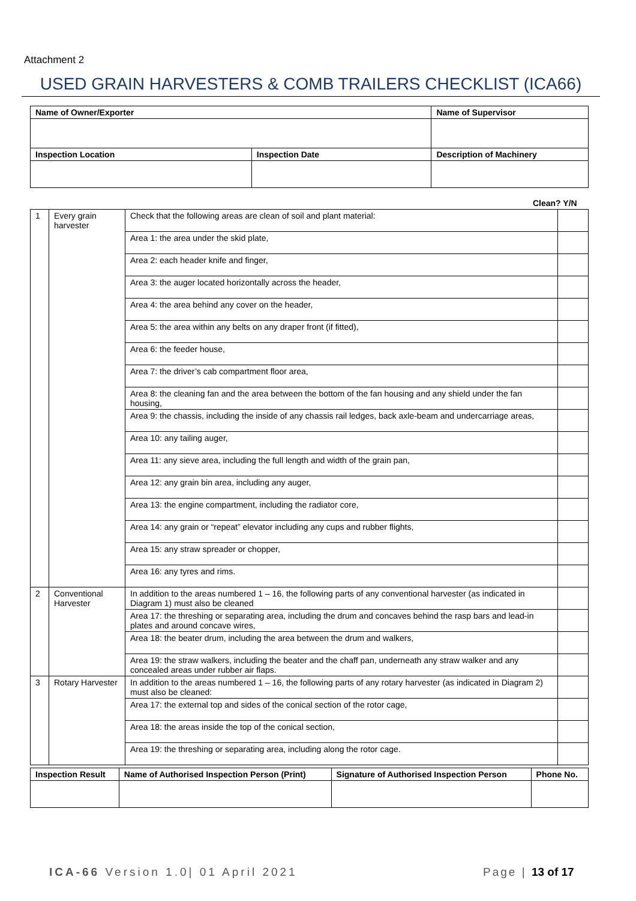Attachment 2
USED GRAIN HARVESTERS & COMB TRAILERS CHECKLIST (ICA66)
| Name of Owner/Exporter | | Name of Supervisor |
| --- | --- | --- |
| Inspection Location | Inspection Date | Description of Machinery |
Clean? Y/N
| 1 | Every grain harvester | Check that the following areas are clean of soil and plant material: | |
| | | Area 1: the area under the skid plate, | |
| | | Area 2: each header knife and finger, | |
| | | Area 3: the auger located horizontally across the header, | |
| | | Area 4: the area behind any cover on the header, | |
| | | Area 5: the area within any belts on any draper front (if fitted), | |
| | | Area 6: the feeder house, | |
| | | Area 7: the driver’s cab compartment floor area, | |
| | | Area 8: the cleaning fan and the area between the bottom of the fan housing and any shield under the fan housing, | |
| | | Area 9: the chassis, including the inside of any chassis rail ledges, back axle-beam and undercarriage areas, | |
| | | Area 10: any tailing auger, | |
| | | Area 11: any sieve area, including the full length and width of the grain pan, | |
| | | Area 12: any grain bin area, including any auger, | |
| | | Area 13: the engine compartment, including the radiator core, | |
| | | Area 14: any grain or “repeat” elevator including any cups and rubber flights, | |
| | | Area 15: any straw spreader or chopper, | |
| | | Area 16: any tyres and rims. | |
| 2 | Conventional Harvester | In addition to the areas numbered 1 – 16, the following parts of any conventional harvester (as indicated in Diagram 1) must also be cleaned | |
| | | Area 17: the threshing or separating area, including the drum and concaves behind the rasp bars and lead-in plates and around concave wires, | |
| | | Area 18: the beater drum, including the area between the drum and walkers, | |
| | | Area 19: the straw walkers, including the beater and the chaff pan, underneath any straw walker and any concealed areas under rubber air flaps. | |
| 3 | Rotary Harvester | In addition to the areas numbered 1 – 16, the following parts of any rotary harvester (as indicated in Diagram 2) must also be cleaned: | |
| | | Area 17: the external top and sides of the conical section of the rotor cage, | |
| | | Area 18: the areas inside the top of the conical section, | |
| | | Area 19: the threshing or separating area, including along the rotor cage. | |
| Inspection Result | Name of Authorised Inspection Person (Print) | Signature of Authorised Inspection Person | Phone No. |
| --- | --- | --- | --- |
ICA-66 Version 1.0| 01 April 2021
Page | 13 of 17